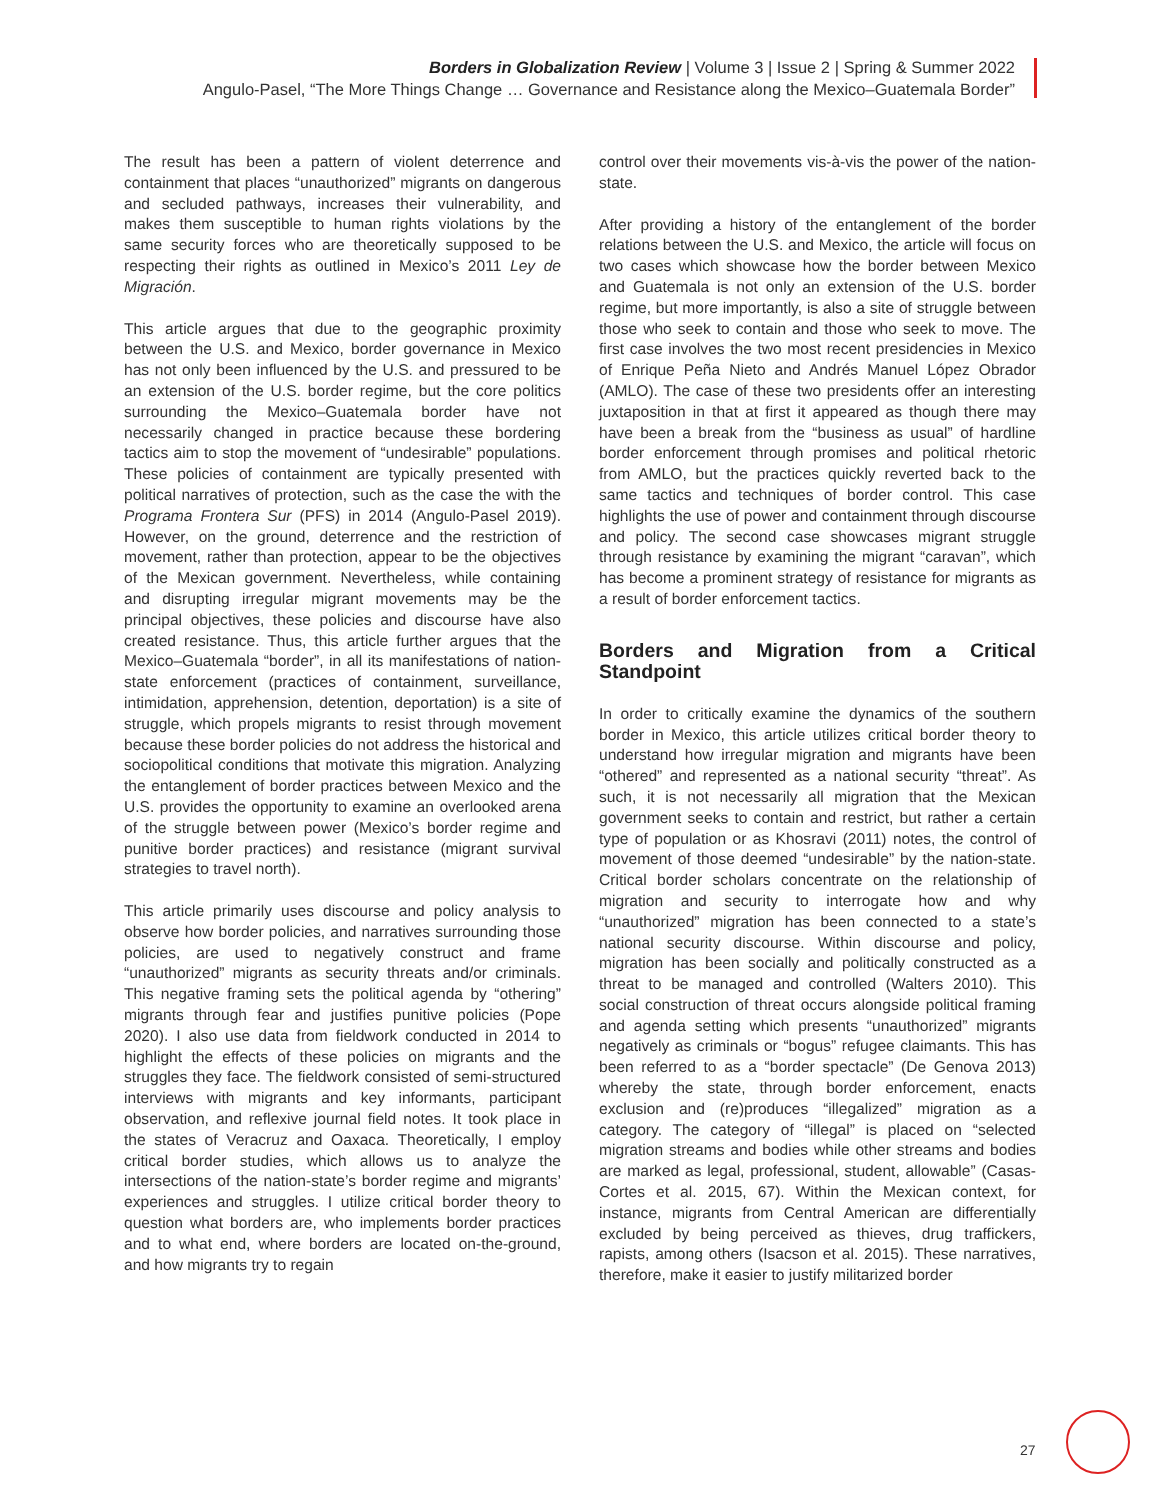Borders in Globalization Review | Volume 3 | Issue 2 | Spring & Summer 2022
Angulo-Pasel, “The More Things Change … Governance and Resistance along the Mexico–Guatemala Border”
The result has been a pattern of violent deterrence and containment that places “unauthorized” migrants on dangerous and secluded pathways, increases their vulnerability, and makes them susceptible to human rights violations by the same security forces who are theoretically supposed to be respecting their rights as outlined in Mexico’s 2011 Ley de Migración.
This article argues that due to the geographic proximity between the U.S. and Mexico, border governance in Mexico has not only been influenced by the U.S. and pressured to be an extension of the U.S. border regime, but the core politics surrounding the Mexico–Guatemala border have not necessarily changed in practice because these bordering tactics aim to stop the movement of “undesirable” populations. These policies of containment are typically presented with political narratives of protection, such as the case the with the Programa Frontera Sur (PFS) in 2014 (Angulo-Pasel 2019). However, on the ground, deterrence and the restriction of movement, rather than protection, appear to be the objectives of the Mexican government. Nevertheless, while containing and disrupting irregular migrant movements may be the principal objectives, these policies and discourse have also created resistance. Thus, this article further argues that the Mexico–Guatemala “border”, in all its manifestations of nation-state enforcement (practices of containment, surveillance, intimidation, apprehension, detention, deportation) is a site of struggle, which propels migrants to resist through movement because these border policies do not address the historical and sociopolitical conditions that motivate this migration. Analyzing the entanglement of border practices between Mexico and the U.S. provides the opportunity to examine an overlooked arena of the struggle between power (Mexico’s border regime and punitive border practices) and resistance (migrant survival strategies to travel north).
This article primarily uses discourse and policy analysis to observe how border policies, and narratives surrounding those policies, are used to negatively construct and frame “unauthorized” migrants as security threats and/or criminals. This negative framing sets the political agenda by “othering” migrants through fear and justifies punitive policies (Pope 2020). I also use data from fieldwork conducted in 2014 to highlight the effects of these policies on migrants and the struggles they face. The fieldwork consisted of semi-structured interviews with migrants and key informants, participant observation, and reflexive journal field notes. It took place in the states of Veracruz and Oaxaca. Theoretically, I employ critical border studies, which allows us to analyze the intersections of the nation-state’s border regime and migrants’ experiences and struggles. I utilize critical border theory to question what borders are, who implements border practices and to what end, where borders are located on-the-ground, and how migrants try to regain
control over their movements vis-à-vis the power of the nation-state.
After providing a history of the entanglement of the border relations between the U.S. and Mexico, the article will focus on two cases which showcase how the border between Mexico and Guatemala is not only an extension of the U.S. border regime, but more importantly, is also a site of struggle between those who seek to contain and those who seek to move. The first case involves the two most recent presidencies in Mexico of Enrique Peña Nieto and Andrés Manuel López Obrador (AMLO). The case of these two presidents offer an interesting juxtaposition in that at first it appeared as though there may have been a break from the “business as usual” of hardline border enforcement through promises and political rhetoric from AMLO, but the practices quickly reverted back to the same tactics and techniques of border control. This case highlights the use of power and containment through discourse and policy. The second case showcases migrant struggle through resistance by examining the migrant “caravan”, which has become a prominent strategy of resistance for migrants as a result of border enforcement tactics.
Borders and Migration from a Critical Standpoint
In order to critically examine the dynamics of the southern border in Mexico, this article utilizes critical border theory to understand how irregular migration and migrants have been “othered” and represented as a national security “threat”. As such, it is not necessarily all migration that the Mexican government seeks to contain and restrict, but rather a certain type of population or as Khosravi (2011) notes, the control of movement of those deemed “undesirable” by the nation-state. Critical border scholars concentrate on the relationship of migration and security to interrogate how and why “unauthorized” migration has been connected to a state’s national security discourse. Within discourse and policy, migration has been socially and politically constructed as a threat to be managed and controlled (Walters 2010). This social construction of threat occurs alongside political framing and agenda setting which presents “unauthorized” migrants negatively as criminals or “bogus” refugee claimants. This has been referred to as a “border spectacle” (De Genova 2013) whereby the state, through border enforcement, enacts exclusion and (re)produces “illegalized” migration as a category. The category of “illegal” is placed on “selected migration streams and bodies while other streams and bodies are marked as legal, professional, student, allowable” (Casas-Cortes et al. 2015, 67). Within the Mexican context, for instance, migrants from Central American are differentially excluded by being perceived as thieves, drug traffickers, rapists, among others (Isacson et al. 2015). These narratives, therefore, make it easier to justify militarized border
27